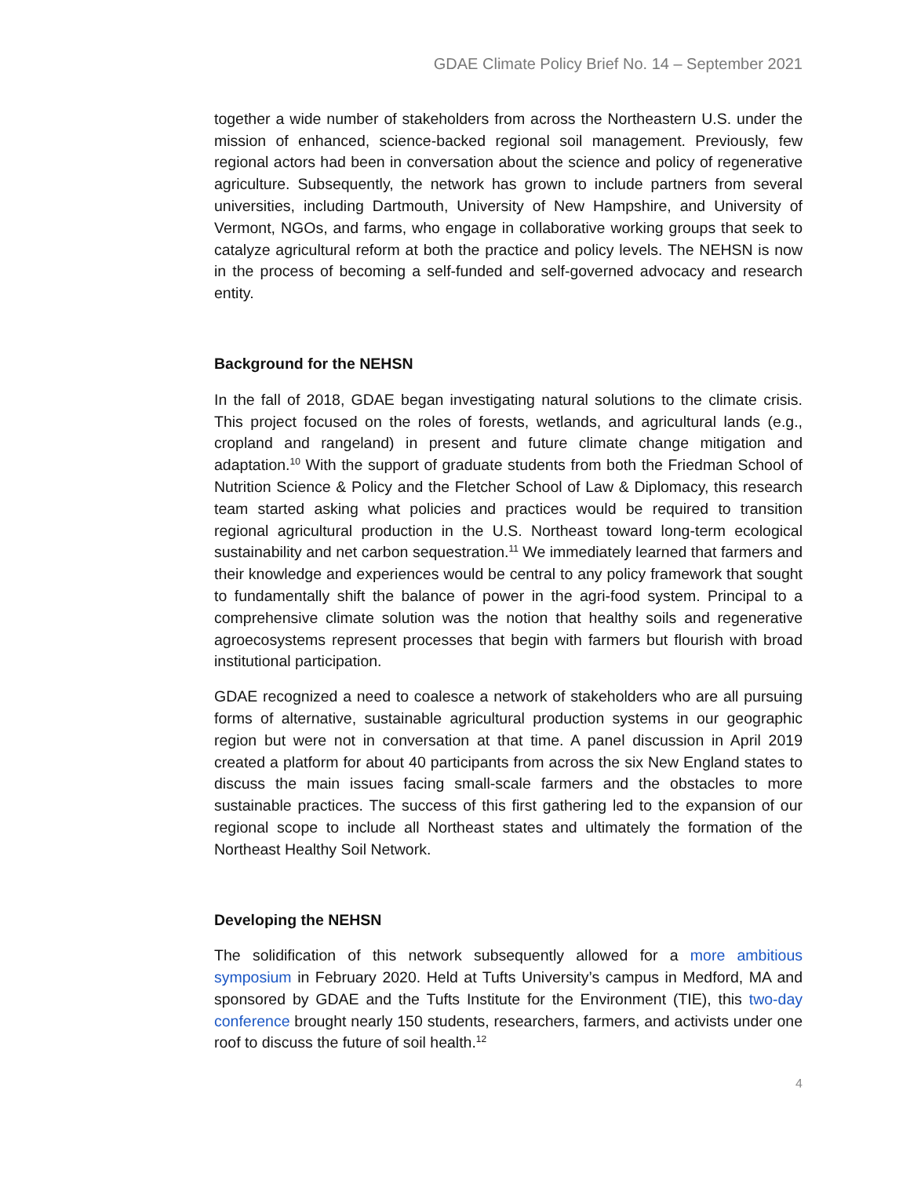GDAE Climate Policy Brief No. 14 – September 2021
together a wide number of stakeholders from across the Northeastern U.S. under the mission of enhanced, science-backed regional soil management. Previously, few regional actors had been in conversation about the science and policy of regenerative agriculture. Subsequently, the network has grown to include partners from several universities, including Dartmouth, University of New Hampshire, and University of Vermont, NGOs, and farms, who engage in collaborative working groups that seek to catalyze agricultural reform at both the practice and policy levels. The NEHSN is now in the process of becoming a self-funded and self-governed advocacy and research entity.
Background for the NEHSN
In the fall of 2018, GDAE began investigating natural solutions to the climate crisis. This project focused on the roles of forests, wetlands, and agricultural lands (e.g., cropland and rangeland) in present and future climate change mitigation and adaptation.<sup>10</sup> With the support of graduate students from both the Friedman School of Nutrition Science & Policy and the Fletcher School of Law & Diplomacy, this research team started asking what policies and practices would be required to transition regional agricultural production in the U.S. Northeast toward long-term ecological sustainability and net carbon sequestration.<sup>11</sup> We immediately learned that farmers and their knowledge and experiences would be central to any policy framework that sought to fundamentally shift the balance of power in the agri-food system. Principal to a comprehensive climate solution was the notion that healthy soils and regenerative agroecosystems represent processes that begin with farmers but flourish with broad institutional participation.
GDAE recognized a need to coalesce a network of stakeholders who are all pursuing forms of alternative, sustainable agricultural production systems in our geographic region but were not in conversation at that time. A panel discussion in April 2019 created a platform for about 40 participants from across the six New England states to discuss the main issues facing small-scale farmers and the obstacles to more sustainable practices. The success of this first gathering led to the expansion of our regional scope to include all Northeast states and ultimately the formation of the Northeast Healthy Soil Network.
Developing the NEHSN
The solidification of this network subsequently allowed for a more ambitious symposium in February 2020. Held at Tufts University’s campus in Medford, MA and sponsored by GDAE and the Tufts Institute for the Environment (TIE), this two-day conference brought nearly 150 students, researchers, farmers, and activists under one roof to discuss the future of soil health.<sup>12</sup>
4